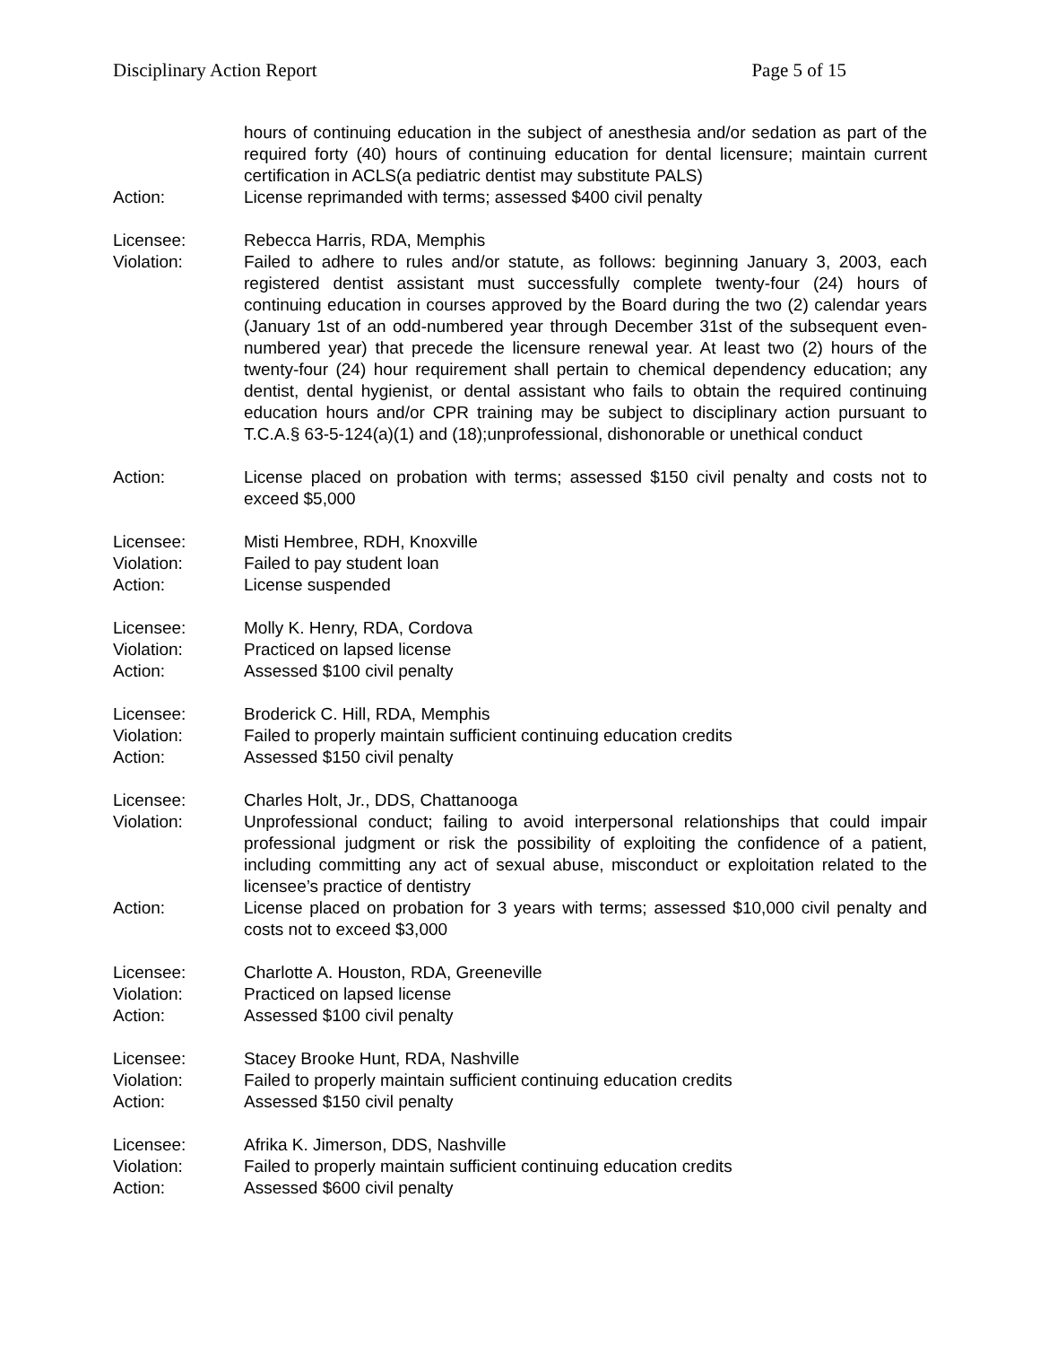Disciplinary Action Report Page 5 of 15
hours of continuing education in the subject of anesthesia and/or sedation as part of the required forty (40) hours of continuing education for dental licensure; maintain current certification in ACLS(a pediatric dentist may substitute PALS)
Action: License reprimanded with terms; assessed $400 civil penalty
Licensee: Rebecca Harris, RDA, Memphis
Violation: Failed to adhere to rules and/or statute, as follows: beginning January 3, 2003, each registered dentist assistant must successfully complete twenty-four (24) hours of continuing education in courses approved by the Board during the two (2) calendar years (January 1st of an odd-numbered year through December 31st of the subsequent even-numbered year) that precede the licensure renewal year. At least two (2) hours of the twenty-four (24) hour requirement shall pertain to chemical dependency education; any dentist, dental hygienist, or dental assistant who fails to obtain the required continuing education hours and/or CPR training may be subject to disciplinary action pursuant to T.C.A.§ 63-5-124(a)(1) and (18);unprofessional, dishonorable or unethical conduct
Action: License placed on probation with terms; assessed $150 civil penalty and costs not to exceed $5,000
Licensee: Misti Hembree, RDH, Knoxville
Violation: Failed to pay student loan
Action: License suspended
Licensee: Molly K. Henry, RDA, Cordova
Violation: Practiced on lapsed license
Action: Assessed $100 civil penalty
Licensee: Broderick C. Hill, RDA, Memphis
Violation: Failed to properly maintain sufficient continuing education credits
Action: Assessed $150 civil penalty
Licensee: Charles Holt, Jr., DDS, Chattanooga
Violation: Unprofessional conduct; failing to avoid interpersonal relationships that could impair professional judgment or risk the possibility of exploiting the confidence of a patient, including committing any act of sexual abuse, misconduct or exploitation related to the licensee’s practice of dentistry
Action: License placed on probation for 3 years with terms; assessed $10,000 civil penalty and costs not to exceed $3,000
Licensee: Charlotte A. Houston, RDA, Greeneville
Violation: Practiced on lapsed license
Action: Assessed $100 civil penalty
Licensee: Stacey Brooke Hunt, RDA, Nashville
Violation: Failed to properly maintain sufficient continuing education credits
Action: Assessed $150 civil penalty
Licensee: Afrika K. Jimerson, DDS, Nashville
Violation: Failed to properly maintain sufficient continuing education credits
Action: Assessed $600 civil penalty